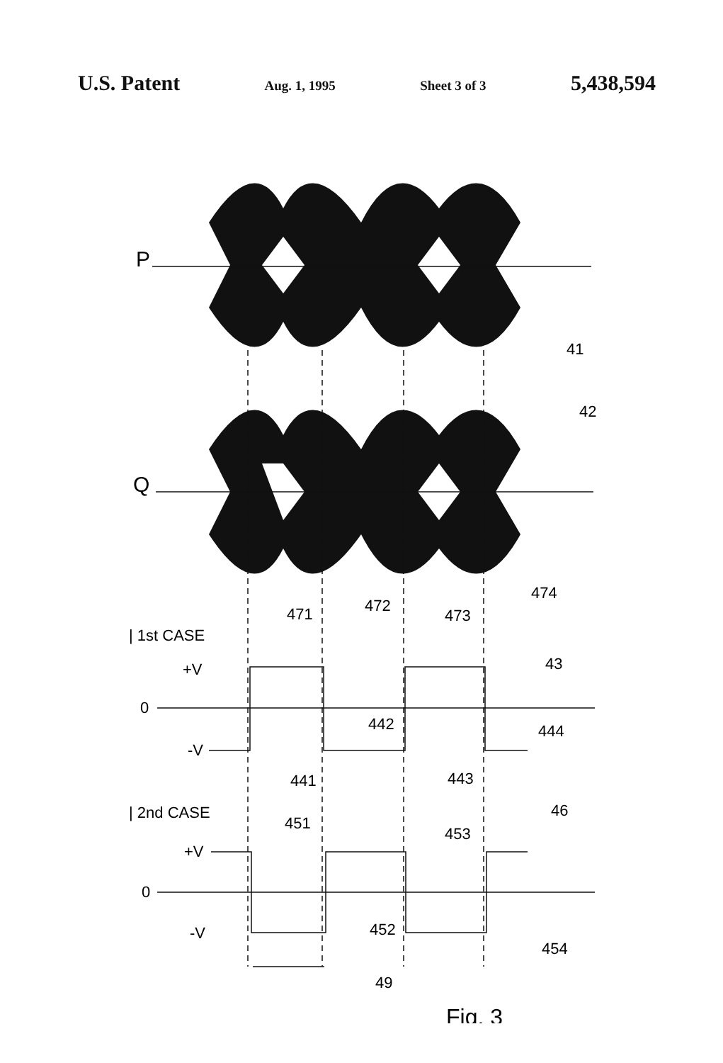U.S. Patent Aug. 1, 1995 Sheet 3 of 3 5,438,594
P
Q
41
42
| 1st CASE
| 2nd CASE
471
472
473
474
+V
0
-V
43
442
444
441
443
451
453
46
+V
0
-V
452
454
49
Fig. 3